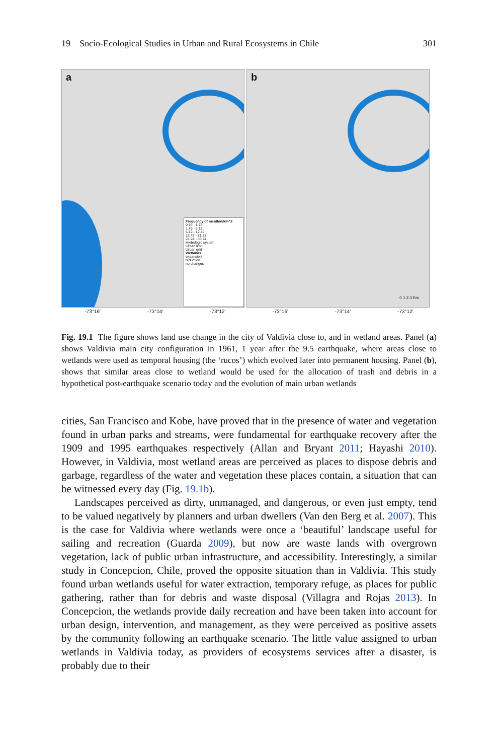19 Socio-Ecological Studies in Urban and Rural Ecosystems in Chile 301
a
Frequency of mention/km^2
0.15 - 1.78
1.79 - 6.11
6.12 - 12.42
12.43 - 21.23
21.24 - 38.74
Hydrologic system
Urban limit
Urban grid
Wetlands
expansion
reduction
no changes
b
0 1 2 4 Km
-73°16' -73°14' -73°12' -73°16' -73°14' -73°12'
Fig. 19.1 The figure shows land use change in the city of Valdivia close to, and in wetland areas. Panel (a) shows Valdivia main city configuration in 1961, 1 year after the 9.5 earthquake, where areas close to wetlands were used as temporal housing (the ‘rucos’) which evolved later into permanent housing. Panel (b), shows that similar areas close to wetland would be used for the allocation of trash and debris in a hypothetical post-earthquake scenario today and the evolution of main urban wetlands
cities, San Francisco and Kobe, have proved that in the presence of water and vegetation found in urban parks and streams, were fundamental for earthquake recovery after the 1909 and 1995 earthquakes respectively (Allan and Bryant 2011; Hayashi 2010). However, in Valdivia, most wetland areas are perceived as places to dispose debris and garbage, regardless of the water and vegetation these places contain, a situation that can be witnessed every day (Fig. 19.1b).
Landscapes perceived as dirty, unmanaged, and dangerous, or even just empty, tend to be valued negatively by planners and urban dwellers (Van den Berg et al. 2007). This is the case for Valdivia where wetlands were once a ‘beautiful’ landscape useful for sailing and recreation (Guarda 2009), but now are waste lands with overgrown vegetation, lack of public urban infrastructure, and accessibility. Interestingly, a similar study in Concepcion, Chile, proved the opposite situation than in Valdivia. This study found urban wetlands useful for water extraction, temporary refuge, as places for public gathering, rather than for debris and waste disposal (Villagra and Rojas 2013). In Concepcion, the wetlands provide daily recreation and have been taken into account for urban design, intervention, and management, as they were perceived as positive assets by the community following an earthquake scenario. The little value assigned to urban wetlands in Valdivia today, as providers of ecosystems services after a disaster, is probably due to their